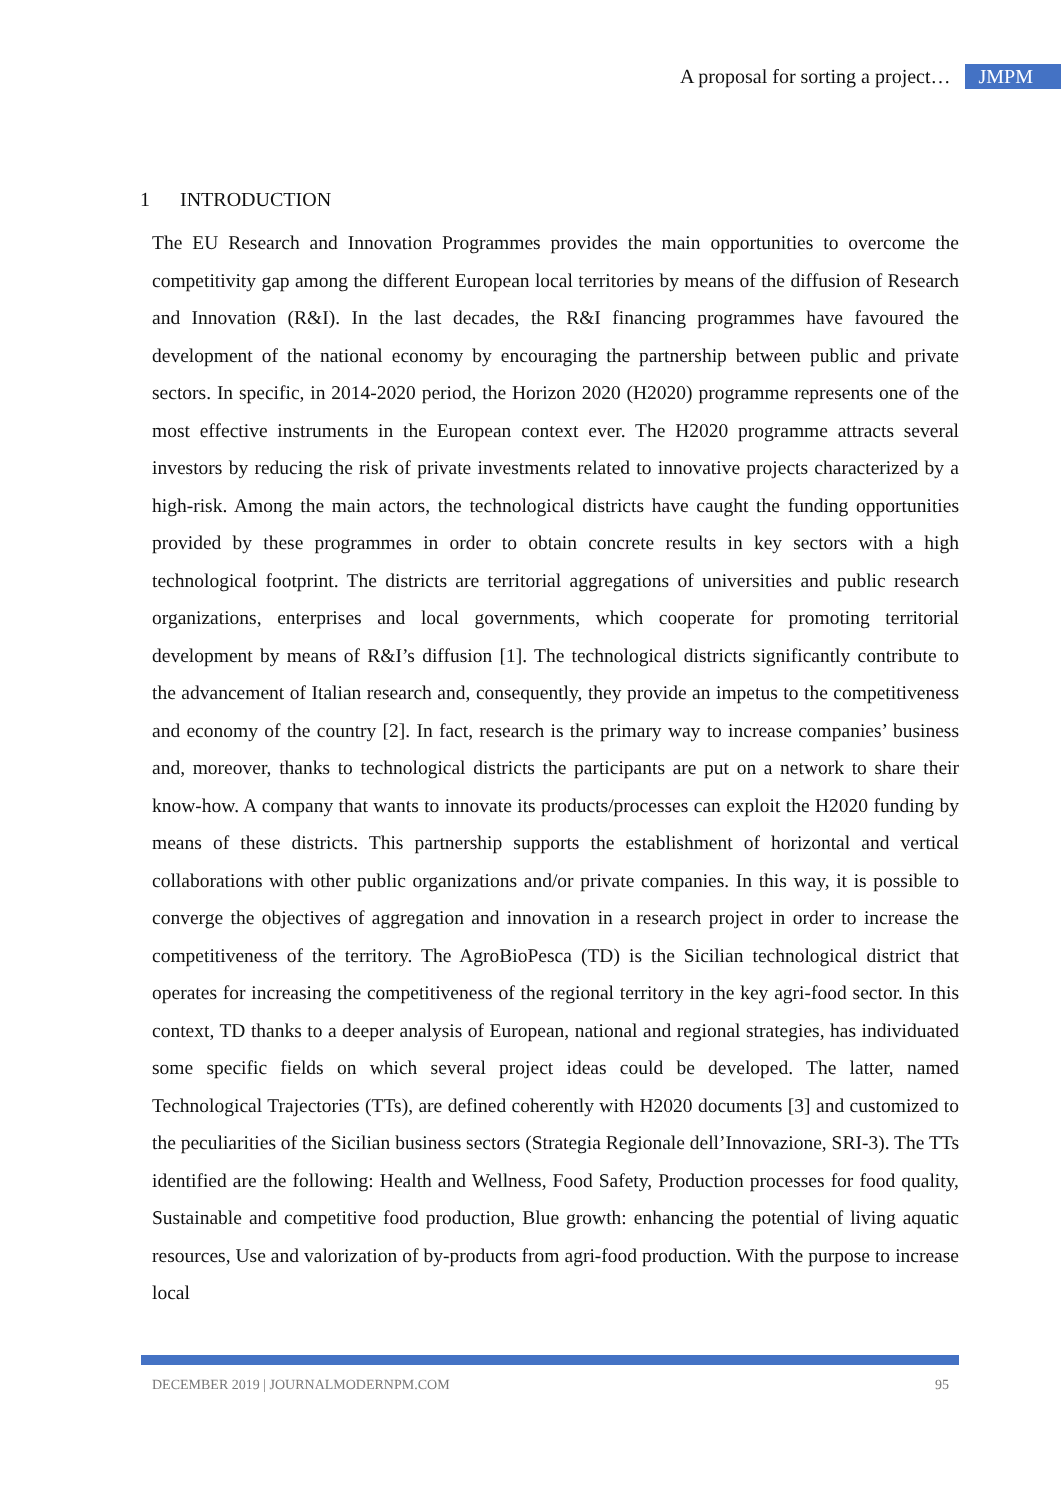A proposal for sorting a project… JMPM
1 INTRODUCTION
The EU Research and Innovation Programmes provides the main opportunities to overcome the competitivity gap among the different European local territories by means of the diffusion of Research and Innovation (R&I). In the last decades, the R&I financing programmes have favoured the development of the national economy by encouraging the partnership between public and private sectors. In specific, in 2014-2020 period, the Horizon 2020 (H2020) programme represents one of the most effective instruments in the European context ever. The H2020 programme attracts several investors by reducing the risk of private investments related to innovative projects characterized by a high-risk. Among the main actors, the technological districts have caught the funding opportunities provided by these programmes in order to obtain concrete results in key sectors with a high technological footprint. The districts are territorial aggregations of universities and public research organizations, enterprises and local governments, which cooperate for promoting territorial development by means of R&I’s diffusion [1]. The technological districts significantly contribute to the advancement of Italian research and, consequently, they provide an impetus to the competitiveness and economy of the country [2]. In fact, research is the primary way to increase companies’ business and, moreover, thanks to technological districts the participants are put on a network to share their know-how. A company that wants to innovate its products/processes can exploit the H2020 funding by means of these districts. This partnership supports the establishment of horizontal and vertical collaborations with other public organizations and/or private companies. In this way, it is possible to converge the objectives of aggregation and innovation in a research project in order to increase the competitiveness of the territory. The AgroBioPesca (TD) is the Sicilian technological district that operates for increasing the competitiveness of the regional territory in the key agri-food sector. In this context, TD thanks to a deeper analysis of European, national and regional strategies, has individuated some specific fields on which several project ideas could be developed. The latter, named Technological Trajectories (TTs), are defined coherently with H2020 documents [3] and customized to the peculiarities of the Sicilian business sectors (Strategia Regionale dell’Innovazione, SRI-3). The TTs identified are the following: Health and Wellness, Food Safety, Production processes for food quality, Sustainable and competitive food production, Blue growth: enhancing the potential of living aquatic resources, Use and valorization of by-products from agri-food production. With the purpose to increase local
DECEMBER 2019 | JOURNALMODERNPM.COM 95